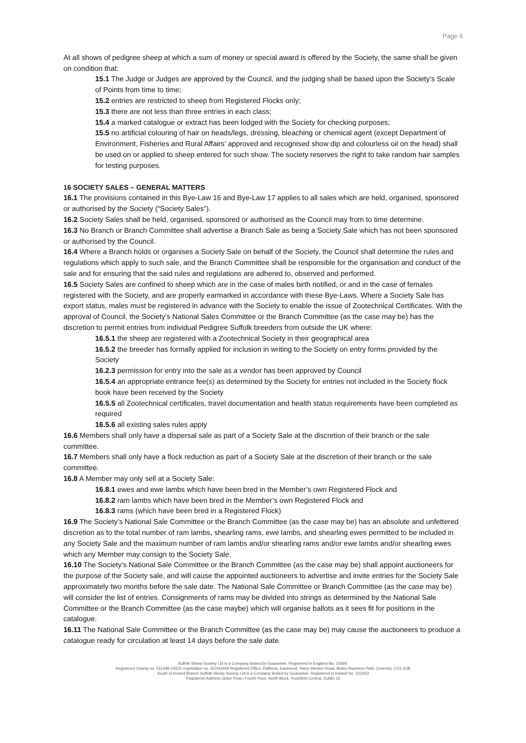Page 6
At all shows of pedigree sheep at which a sum of money or special award is offered by the Society, the same shall be given on condition that:
15.1 The Judge or Judges are approved by the Council, and the judging shall be based upon the Society’s Scale of Points from time to time;
15.2 entries are restricted to sheep from Registered Flocks only;
15.3 there are not less than three entries in each class;
15.4 a marked catalogue or extract has been lodged with the Society for checking purposes;
15.5 no artificial colouring of hair on heads/legs, dressing, bleaching or chemical agent (except Department of Environment, Fisheries and Rural Affairs’ approved and recognised show dip and colourless oil on the head) shall be used on or applied to sheep entered for such show. The society reserves the right to take random hair samples for testing purposes.
16 SOCIETY SALES – GENERAL MATTERS
16.1 The provisions contained in this Bye-Law 16 and Bye-Law 17 applies to all sales which are held, organised, sponsored or authorised by the Society (“Society Sales”).
16.2 Society Sales shall be held, organised, sponsored or authorised as the Council may from to time determine.
16.3 No Branch or Branch Committee shall advertise a Branch Sale as being a Society Sale which has not been sponsored or authorised by the Council.
16.4 Where a Branch holds or organises a Society Sale on behalf of the Society, the Council shall determine the rules and regulations which apply to such sale, and the Branch Committee shall be responsible for the organisation and conduct of the sale and for ensuring that the said rules and regulations are adhered to, observed and performed.
16.5 Society Sales are confined to sheep which are in the case of males birth notified, or and in the case of females registered with the Society, and are properly earmarked in accordance with these Bye-Laws. Where a Society Sale has export status, males must be registered in advance with the Society to enable the issue of Zootechnical Certificates. With the approval of Council, the Society’s National Sales Committee or the Branch Committee (as the case may be) has the discretion to permit entries from individual Pedigree Suffolk breeders from outside the UK where:
16.5.1 the sheep are registered with a Zootechnical Society in their geographical area
16.5.2 the breeder has formally applied for inclusion in writing to the Society on entry forms provided by the Society
16.2.3 permission for entry into the sale as a vendor has been approved by Council
16.5.4 an appropriate entrance fee(s) as determined by the Society for entries not included in the Society flock book have been received by the Society
16.5.5 all Zootechnical certificates, travel documentation and health status requirements have been completed as required
16.5.6 all existing sales rules apply
16.6 Members shall only have a dispersal sale as part of a Society Sale at the discretion of their branch or the sale committee.
16.7 Members shall only have a flock reduction as part of a Society Sale at the discretion of their branch or the sale committee.
16.8 A Member may only sell at a Society Sale:
16.8.1 ewes and ewe lambs which have been bred in the Member’s own Registered Flock and
16.8.2 ram lambs which have been bred in the Member’s own Registered Flock and
16.8.3 rams (which have been bred in a Registered Flock)
16.9 The Society’s National Sale Committee or the Branch Committee (as the case may be) has an absolute and unfettered discretion as to the total number of ram lambs, shearling rams, ewe lambs, and shearling ewes permitted to be included in any Society Sale and the maximum number of ram lambs and/or shearling rams and/or ewe lambs and/or shearling ewes which any Member may consign to the Society Sale.
16.10 The Society’s National Sale Committee or the Branch Committee (as the case may be) shall appoint auctioneers for the purpose of the Society sale, and will cause the appointed auctioneers to advertise and invite entries for the Society Sale approximately two months before the sale date. The National Sale Committee or Branch Committee (as the case may be) will consider the list of entries. Consignments of rams may be divided into strings as determined by the National Sale Committee or the Branch Committee (as the case maybe) which will organise ballots as it sees fit for positions in the catalogue.
16.11 The National Sale Committee or the Branch Committee (as the case may be) may cause the auctioneers to produce a catalogue ready for circulation at least 14 days before the sale date.
Suffolk Sheep Society Ltd is a Company limited by Guarantee, Registered in England No. 22684.
Registered Charity no. 211348 OSCR registration no. SC043459 Registered Office: Dafferns, Eastwood, Harry Weston Road, Binley Business Park, Coventry. CV3 2UB
South of Ireland Branch Suffolk Sheep Society Ltd is a Company limited by Guarantee, Registered in Ireland No. 222263
Registered Address Upton Ryan, Fourth Floor, North Block, Rockfield Central, Dublin 16